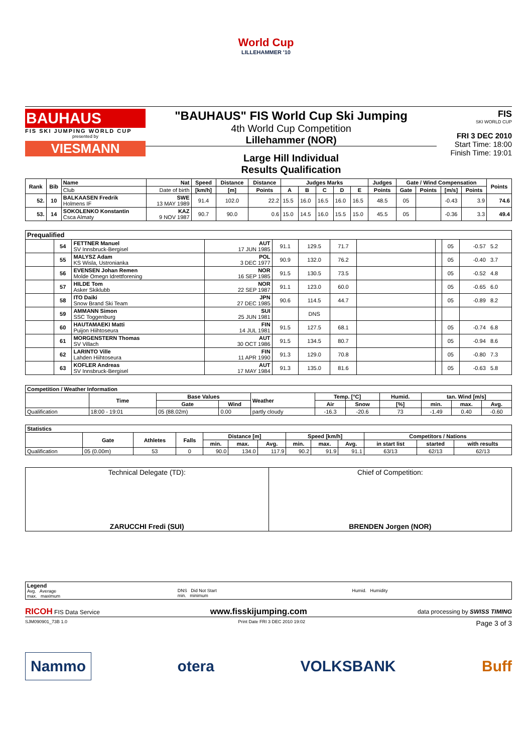World Cup
LILLEHAMMER '10
BAUHAUS
FIS SKI JUMPING WORLD CUP
presented by
VIESMANN
"BAUHAUS" FIS World Cup Ski Jumping
4th World Cup Competition
Lillehammer (NOR)
Large Hill Individual
Results Qualification
FIS
SKI WORLD CUP
FRI 3 DEC 2010
Start Time: 18:00
Finish Time: 19:01
| Rank | Bib | Name | Nat | Speed | Distance | Distance | Judges Marks | | | | | Judges | Gate / Wind Compensation | | | | Points |
| --- | --- | --- | --- | --- | --- | --- | --- | --- | --- | --- | --- | --- | --- | --- | --- | --- | --- |
| | | Club | Date of birth | [km/h] | [m] | Points | A | B | C | D | E | Points | Gate | Points | [m/s] | Points | |
| 52. | 10 | BALKAASEN Fredrik Holmens IF | SWE 13 MAY 1989 | 91.4 | 102.0 | 22.2 | 15.5 | 16.0 | 16.5 | 16.0 | 16.5 | 48.5 | 05 | | -0.43 | 3.9 | 74.6 |
| 53. | 14 | SOKOLENKO Konstantin Csca Almaty | KAZ 9 NOV 1987 | 90.7 | 90.0 | 0.6 | 15.0 | 14.5 | 16.0 | 15.5 | 15.0 | 45.5 | 05 | | -0.36 | 3.3 | 49.4 |
| Prequalified | | | | | | | | | | |
| --- | --- | --- | --- | --- | --- | --- | --- | --- | --- | --- |
| | 54 | FETTNER Manuel SV Innsbruck-Bergisel | AUT 17 JUN 1985 | 91.1 | 129.5 | 71.7 | | | 05 | -0.57 5.2 |
| | 55 | MALYSZ Adam KS Wisla, Ustronianka | POL 3 DEC 1977 | 90.9 | 132.0 | 76.2 | | | 05 | -0.40 3.7 |
| | 56 | EVENSEN Johan Remen Molde Omegn Idrettforening | NOR 16 SEP 1985 | 91.5 | 130.5 | 73.5 | | | 05 | -0.52 4.8 |
| | 57 | HILDE Tom Asker Skiklubb | NOR 22 SEP 1987 | 91.1 | 123.0 | 60.0 | | | 05 | -0.65 6.0 |
| | 58 | ITO Daiki Snow Brand Ski Team | JPN 27 DEC 1985 | 90.6 | 114.5 | 44.7 | | | 05 | -0.89 8.2 |
| | 59 | AMMANN Simon SSC Toggenburg | SUI 25 JUN 1981 | | DNS | | | | | |
| | 60 | HAUTAMAEKI Matti Puijon Hiihtoseura | FIN 14 JUL 1981 | 91.5 | 127.5 | 68.1 | | | 05 | -0.74 6.8 |
| | 61 | MORGENSTERN Thomas SV Villach | AUT 30 OCT 1986 | 91.5 | 134.5 | 80.7 | | | 05 | -0.94 8.6 |
| | 62 | LARINTO Ville Lahden Hiihtoseura | FIN 11 APR 1990 | 91.3 | 129.0 | 70.8 | | | 05 | -0.80 7.3 |
| | 63 | KOFLER Andreas SV Innsbruck-Bergisel | AUT 17 MAY 1984 | 91.3 | 135.0 | 81.6 | | | 05 | -0.63 5.8 |
| Competition / Weather Information | | | | | | | | | | |
| --- | --- | --- | --- | --- | --- | --- | --- | --- | --- | --- |
| | Time | Base Values | | Weather | Temp. [°C] | | Humid. | tan. Wind [m/s] | | |
| | | Gate | Wind | | Air | Snow | [%] | min. | max. | Avg. |
| Qualification | 18:00 - 19:01 | 05 (88.02m) | 0.00 | partly cloudy | -16.3 | -20.6 | 73 | -1.49 | 0.40 | -0.60 |
| Statistics | | | | | | | | | | | | |
| --- | --- | --- | --- | --- | --- | --- | --- | --- | --- | --- | --- | --- |
| | Gate | Athletes | Falls | Distance [m] | | | Speed [km/h] | | | Competitors / Nations | | |
| | | | | min. | max. | Avg. | min. | max. | Avg. | in start list | started | with results |
| Qualification | 05 (0.00m) | 53 | 0 | 90.0 | 134.0 | 117.9 | 90.2 | 91.9 | 91.1 | 63/13 | 62/13 | 62/13 |
| Technical Delegate (TD): ZARUCCHI Fredi (SUI) | Chief of Competition: BRENDEN Jorgen (NOR) |
| Legend Avg. Average max. maximum | DNS Did Not Start min. minimum | Humid. Humidity |
RICOH FIS Data Service www.fisskijumping.com data processing by SWISS TIMING
SJM090901_73B 1.0 Print Date FRI 3 DEC 2010 19:02 Page 3 of 3
Nammo otera VOLKSBANK Buff